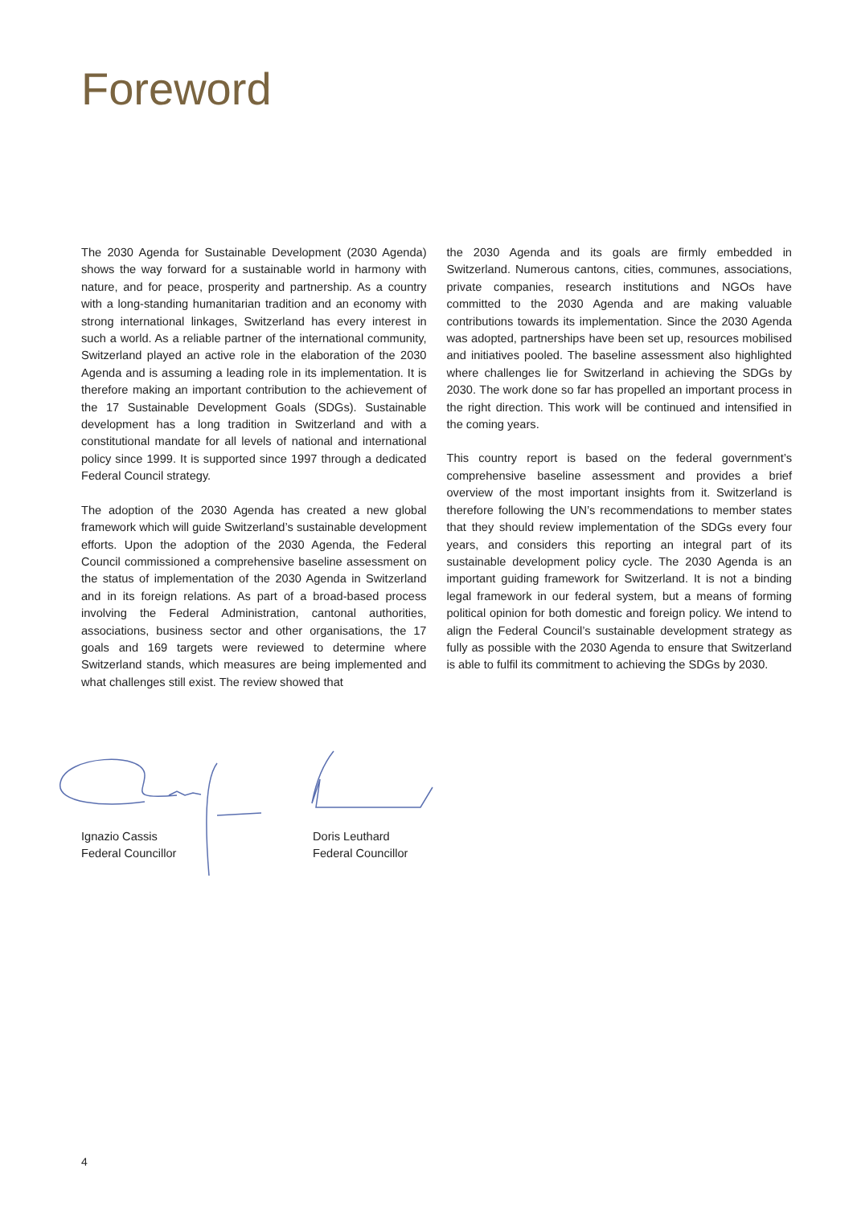Foreword
The 2030 Agenda for Sustainable Development (2030 Agenda) shows the way forward for a sustainable world in harmony with nature, and for peace, prosperity and partnership. As a country with a long-standing humanitarian tradition and an economy with strong international linkages, Switzerland has every interest in such a world. As a reliable partner of the international community, Switzerland played an active role in the elaboration of the 2030 Agenda and is assuming a leading role in its implementation. It is therefore making an important contribution to the achievement of the 17 Sustainable Development Goals (SDGs). Sustainable development has a long tradition in Switzerland and with a constitutional mandate for all levels of national and international policy since 1999. It is supported since 1997 through a dedicated Federal Council strategy.
The adoption of the 2030 Agenda has created a new global framework which will guide Switzerland’s sustainable development efforts. Upon the adoption of the 2030 Agenda, the Federal Council commissioned a comprehensive baseline assessment on the status of implementation of the 2030 Agenda in Switzerland and in its foreign relations. As part of a broad-based process involving the Federal Administration, cantonal authorities, associations, business sector and other organisations, the 17 goals and 169 targets were reviewed to determine where Switzerland stands, which measures are being implemented and what challenges still exist. The review showed that
the 2030 Agenda and its goals are firmly embedded in Switzerland. Numerous cantons, cities, communes, associations, private companies, research institutions and NGOs have committed to the 2030 Agenda and are making valuable contributions towards its implementation. Since the 2030 Agenda was adopted, partnerships have been set up, resources mobilised and initiatives pooled. The baseline assessment also highlighted where challenges lie for Switzerland in achieving the SDGs by 2030. The work done so far has propelled an important process in the right direction. This work will be continued and intensified in the coming years.
This country report is based on the federal government’s comprehensive baseline assessment and provides a brief overview of the most important insights from it. Switzerland is therefore following the UN’s recommendations to member states that they should review implementation of the SDGs every four years, and considers this reporting an integral part of its sustainable development policy cycle. The 2030 Agenda is an important guiding framework for Switzerland. It is not a binding legal framework in our federal system, but a means of forming political opinion for both domestic and foreign policy. We intend to align the Federal Council’s sustainable development strategy as fully as possible with the 2030 Agenda to ensure that Switzerland is able to fulfil its commitment to achieving the SDGs by 2030.
Ignazio Cassis
Federal Councillor
Doris Leuthard
Federal Councillor
4